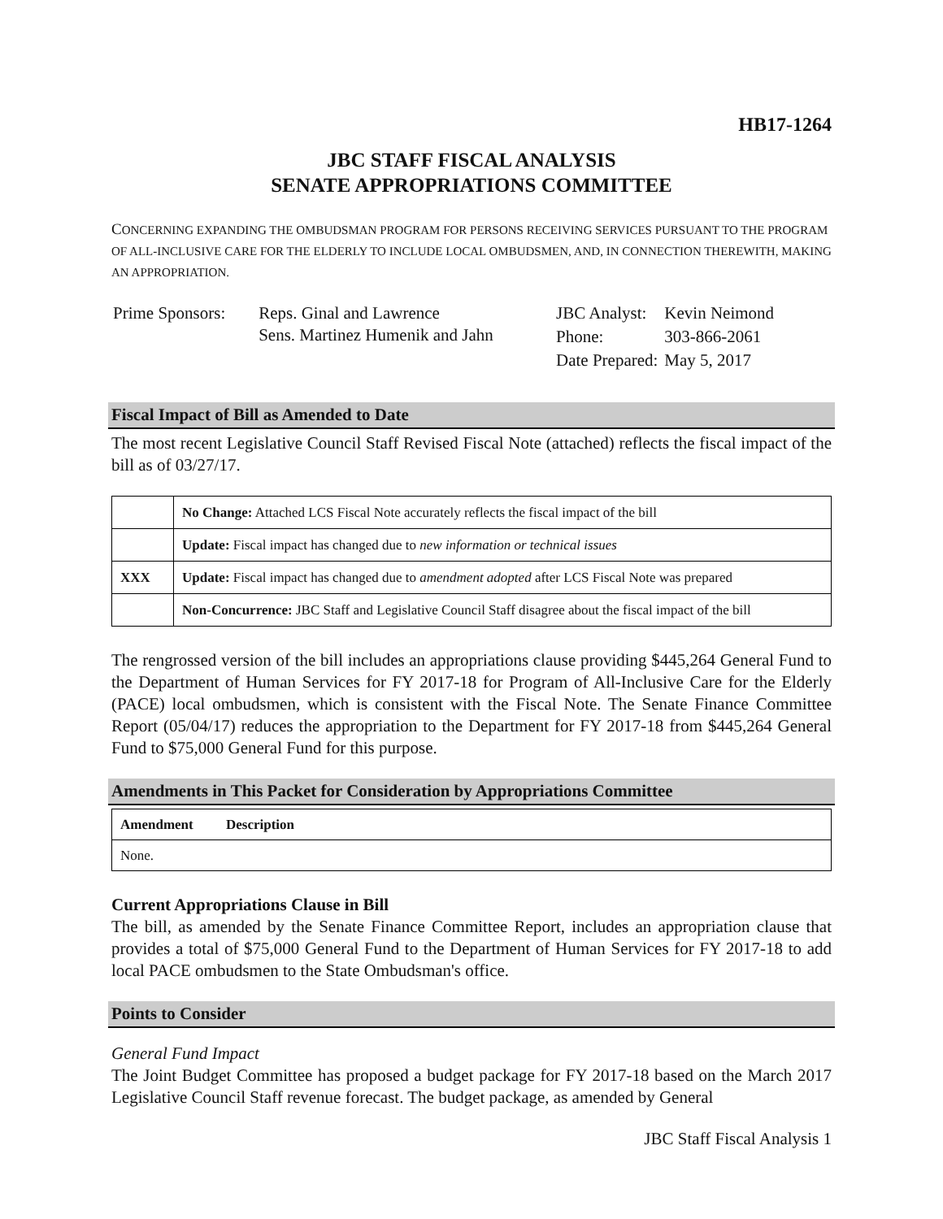HB17-1264
JBC STAFF FISCAL ANALYSIS
SENATE APPROPRIATIONS COMMITTEE
CONCERNING EXPANDING THE OMBUDSMAN PROGRAM FOR PERSONS RECEIVING SERVICES PURSUANT TO THE PROGRAM OF ALL-INCLUSIVE CARE FOR THE ELDERLY TO INCLUDE LOCAL OMBUDSMEN, AND, IN CONNECTION THEREWITH, MAKING AN APPROPRIATION.
| Prime Sponsors: | Reps. Ginal and Lawrence Sens. Martinez Humenik and Jahn |
| JBC Analyst: | Kevin Neimond |
| Phone: | 303-866-2061 |
| Date Prepared: | May 5, 2017 |
Fiscal Impact of Bill as Amended to Date
The most recent Legislative Council Staff Revised Fiscal Note (attached) reflects the fiscal impact of the bill as of 03/27/17.
| | No Change: Attached LCS Fiscal Note accurately reflects the fiscal impact of the bill |
| | Update: Fiscal impact has changed due to new information or technical issues |
| XXX | Update: Fiscal impact has changed due to amendment adopted after LCS Fiscal Note was prepared |
| | Non-Concurrence: JBC Staff and Legislative Council Staff disagree about the fiscal impact of the bill |
The rengrossed version of the bill includes an appropriations clause providing $445,264 General Fund to the Department of Human Services for FY 2017-18 for Program of All-Inclusive Care for the Elderly (PACE) local ombudsmen, which is consistent with the Fiscal Note. The Senate Finance Committee Report (05/04/17) reduces the appropriation to the Department for FY 2017-18 from $445,264 General Fund to $75,000 General Fund for this purpose.
Amendments in This Packet for Consideration by Appropriations Committee
| Amendment | Description |
| None. | |
Current Appropriations Clause in Bill
The bill, as amended by the Senate Finance Committee Report, includes an appropriation clause that provides a total of $75,000 General Fund to the Department of Human Services for FY 2017-18 to add local PACE ombudsmen to the State Ombudsman's office.
Points to Consider
General Fund Impact
The Joint Budget Committee has proposed a budget package for FY 2017-18 based on the March 2017 Legislative Council Staff revenue forecast. The budget package, as amended by General
JBC Staff Fiscal Analysis 1